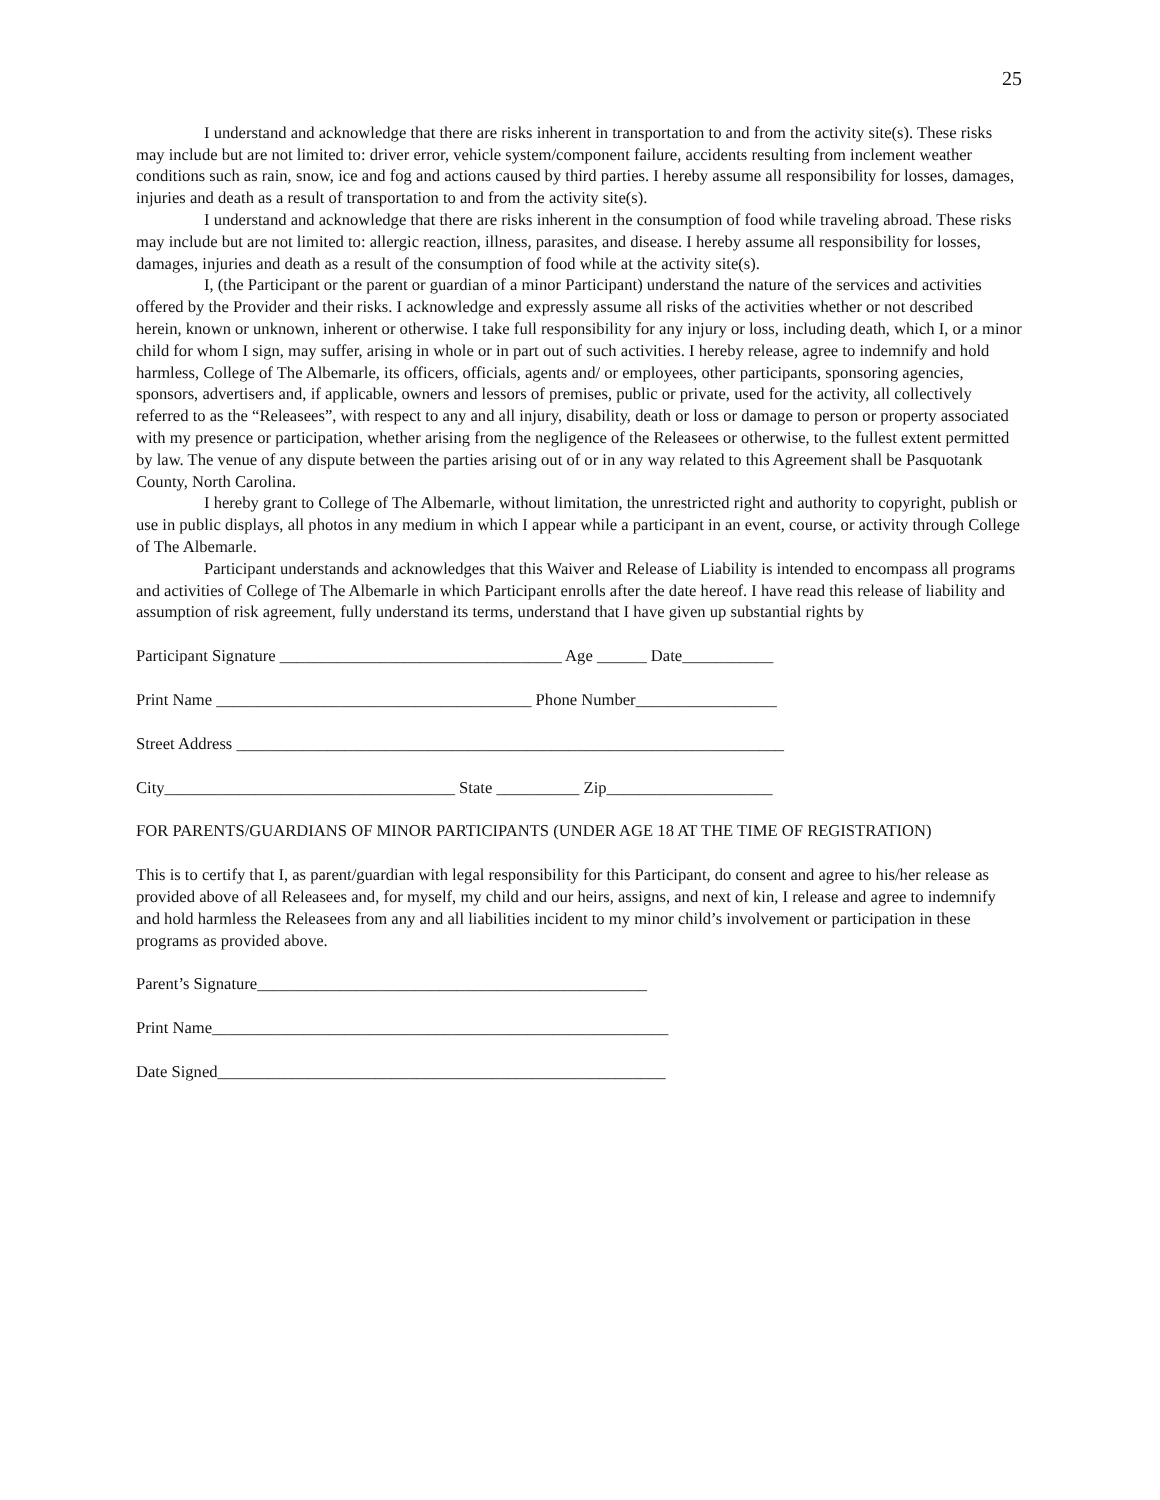25
I understand and acknowledge that there are risks inherent in transportation to and from the activity site(s). These risks may include but are not limited to: driver error, vehicle system/component failure, accidents resulting from inclement weather conditions such as rain, snow, ice and fog and actions caused by third parties. I hereby assume all responsibility for losses, damages, injuries and death as a result of transportation to and from the activity site(s).
I understand and acknowledge that there are risks inherent in the consumption of food while traveling abroad. These risks may include but are not limited to: allergic reaction, illness, parasites, and disease. I hereby assume all responsibility for losses, damages, injuries and death as a result of the consumption of food while at the activity site(s).
I, (the Participant or the parent or guardian of a minor Participant) understand the nature of the services and activities offered by the Provider and their risks. I acknowledge and expressly assume all risks of the activities whether or not described herein, known or unknown, inherent or otherwise. I take full responsibility for any injury or loss, including death, which I, or a minor child for whom I sign, may suffer, arising in whole or in part out of such activities. I hereby release, agree to indemnify and hold harmless, College of The Albemarle, its officers, officials, agents and/ or employees, other participants, sponsoring agencies, sponsors, advertisers and, if applicable, owners and lessors of premises, public or private, used for the activity, all collectively referred to as the “Releasees”, with respect to any and all injury, disability, death or loss or damage to person or property associated with my presence or participation, whether arising from the negligence of the Releasees or otherwise, to the fullest extent permitted by law. The venue of any dispute between the parties arising out of or in any way related to this Agreement shall be Pasquotank County, North Carolina.
I hereby grant to College of The Albemarle, without limitation, the unrestricted right and authority to copyright, publish or use in public displays, all photos in any medium in which I appear while a participant in an event, course, or activity through College of The Albemarle.
Participant understands and acknowledges that this Waiver and Release of Liability is intended to encompass all programs and activities of College of The Albemarle in which Participant enrolls after the date hereof. I have read this release of liability and assumption of risk agreement, fully understand its terms, understand that I have given up substantial rights by
Participant Signature __________________________________ Age ______ Date___________
Print Name ______________________________________ Phone Number_________________
Street Address __________________________________________________________________
City___________________________________ State __________ Zip____________________
FOR PARENTS/GUARDIANS OF MINOR PARTICIPANTS (UNDER AGE 18 AT THE TIME OF REGISTRATION)
This is to certify that I, as parent/guardian with legal responsibility for this Participant, do consent and agree to his/her release as provided above of all Releasees and, for myself, my child and our heirs, assigns, and next of kin, I release and agree to indemnify and hold harmless the Releasees from any and all liabilities incident to my minor child’s involvement or participation in these programs as provided above.
Parent’s Signature_______________________________________________
Print Name_______________________________________________________
Date Signed______________________________________________________